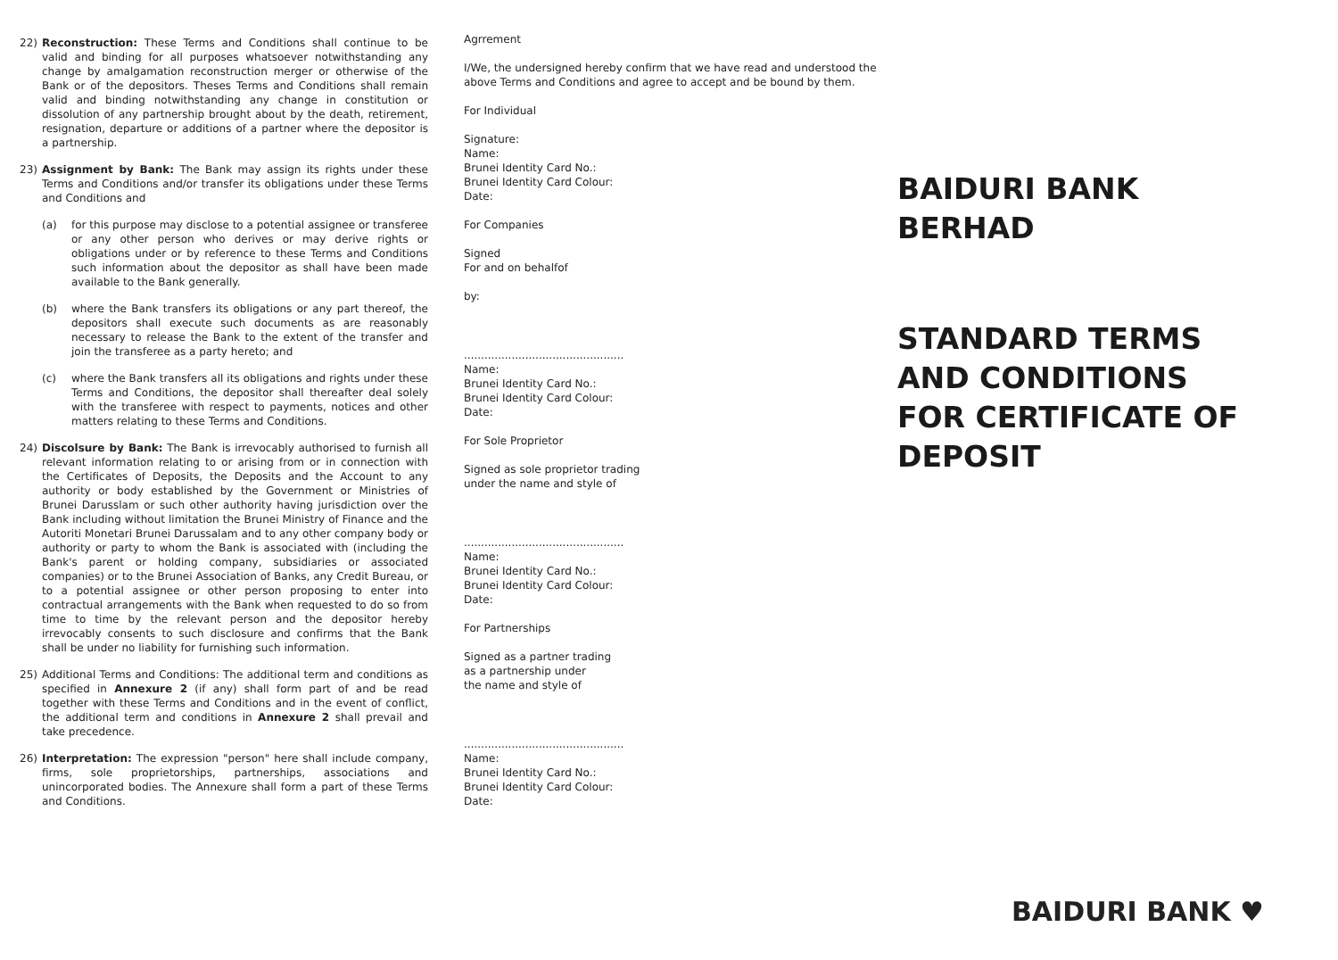22) Reconstruction: These Terms and Conditions shall continue to be valid and binding for all purposes whatsoever notwithstanding any change by amalgamation reconstruction merger or otherwise of the Bank or of the depositors. Theses Terms and Conditions shall remain valid and binding notwithstanding any change in constitution or dissolution of any partnership brought about by the death, retirement, resignation, departure or additions of a partner where the depositor is a partnership.
23) Assignment by Bank: The Bank may assign its rights under these Terms and Conditions and/or transfer its obligations under these Terms and Conditions and
(a) for this purpose may disclose to a potential assignee or transferee or any other person who derives or may derive rights or obligations under or by reference to these Terms and Conditions such information about the depositor as shall have been made available to the Bank generally.
(b) where the Bank transfers its obligations or any part thereof, the depositors shall execute such documents as are reasonably necessary to release the Bank to the extent of the transfer and join the transferee as a party hereto; and
(c) where the Bank transfers all its obligations and rights under these Terms and Conditions, the depositor shall thereafter deal solely with the transferee with respect to payments, notices and other matters relating to these Terms and Conditions.
24) Discolsure by Bank: The Bank is irrevocably authorised to furnish all relevant information relating to or arising from or in connection with the Certificates of Deposits, the Deposits and the Account to any authority or body established by the Government or Ministries of Brunei Darusslam or such other authority having jurisdiction over the Bank including without limitation the Brunei Ministry of Finance and the Autoriti Monetari Brunei Darussalam and to any other company body or authority or party to whom the Bank is associated with (including the Bank's parent or holding company, subsidiaries or associated companies) or to the Brunei Association of Banks, any Credit Bureau, or to a potential assignee or other person proposing to enter into contractual arrangements with the Bank when requested to do so from time to time by the relevant person and the depositor hereby irrevocably consents to such disclosure and confirms that the Bank shall be under no liability for furnishing such information.
25) Additional Terms and Conditions: The additional term and conditions as specified in Annexure 2 (if any) shall form part of and be read together with these Terms and Conditions and in the event of conflict, the additional term and conditions in Annexure 2 shall prevail and take precedence.
26) Interpretation: The expression "person" here shall include company, firms, sole proprietorships, partnerships, associations and unincorporated bodies. The Annexure shall form a part of these Terms and Conditions.
Agrrement
I/We, the undersigned hereby confirm that we have read and understood the above Terms and Conditions and agree to accept and be bound by them.
For Individual
Signature:
Name:
Brunei Identity Card No.:
Brunei Identity Card Colour:
Date:
For Companies
Signed
For and on behalfof
by:
...............................................
Name:
Brunei Identity Card No.:
Brunei Identity Card Colour:
Date:
For Sole Proprietor
Signed as sole proprietor trading
under the name and style of
...............................................
Name:
Brunei Identity Card No.:
Brunei Identity Card Colour:
Date:
For Partnerships
Signed as a partner trading
as a partnership under
the name and style of
...............................................
Name:
Brunei Identity Card No.:
Brunei Identity Card Colour:
Date:
BAIDURI BANK BERHAD
STANDARD TERMS AND CONDITIONS
FOR CERTIFICATE OF DEPOSIT
BAIDURI BANK ♥